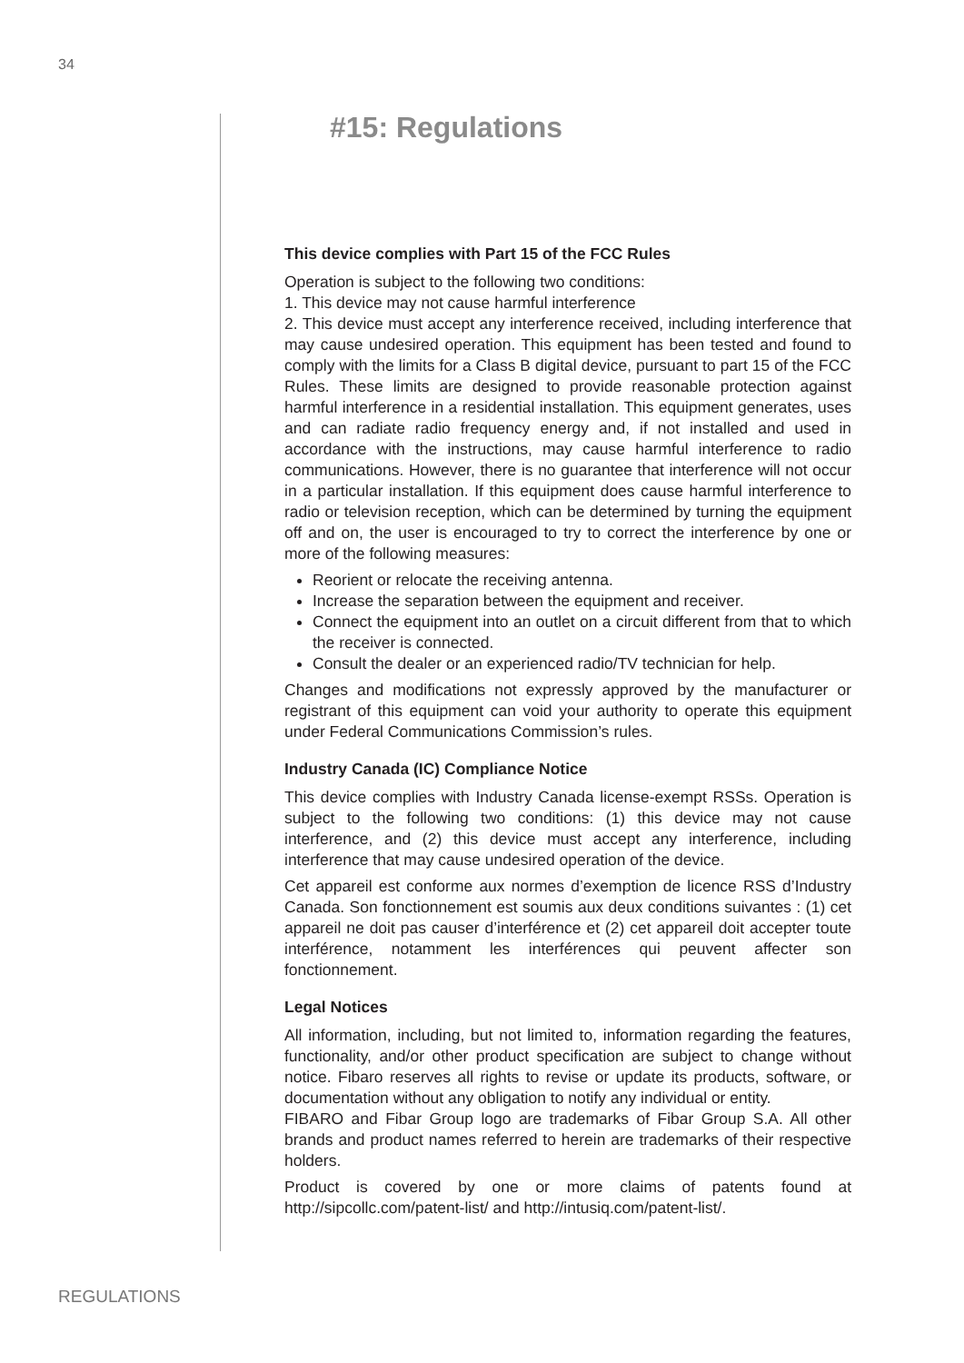34
#15: Regulations
This device complies with Part 15 of the FCC Rules
Operation is subject to the following two conditions:
1. This device may not cause harmful interference
2. This device must accept any interference received, including interference that may cause undesired operation. This equipment has been tested and found to comply with the limits for a Class B digital device, pursuant to part 15 of the FCC Rules. These limits are designed to provide reasonable protection against harmful interference in a residential installation. This equipment generates, uses and can radiate radio frequency energy and, if not installed and used in accordance with the instructions, may cause harmful interference to radio communications. However, there is no guarantee that interference will not occur in a particular installation. If this equipment does cause harmful interference to radio or television reception, which can be determined by turning the equipment off and on, the user is encouraged to try to correct the interference by one or more of the following measures:
Reorient or relocate the receiving antenna.
Increase the separation between the equipment and receiver.
Connect the equipment into an outlet on a circuit different from that to which the receiver is connected.
Consult the dealer or an experienced radio/TV technician for help.
Changes and modifications not expressly approved by the manufacturer or registrant of this equipment can void your authority to operate this equipment under Federal Communications Commission’s rules.
Industry Canada (IC) Compliance Notice
This device complies with Industry Canada license-exempt RSSs. Operation is subject to the following two conditions: (1) this device may not cause interference, and (2) this device must accept any interference, including interference that may cause undesired operation of the device.
Cet appareil est conforme aux normes d’exemption de licence RSS d’Industry Canada. Son fonctionnement est soumis aux deux conditions suivantes : (1) cet appareil ne doit pas causer d’interférence et (2) cet appareil doit accepter toute interférence, notamment les interférences qui peuvent affecter son fonctionnement.
Legal Notices
All information, including, but not limited to, information regarding the features, functionality, and/or other product specification are subject to change without notice. Fibaro reserves all rights to revise or update its products, software, or documentation without any obligation to notify any individual or entity.
FIBARO and Fibar Group logo are trademarks of Fibar Group S.A. All other brands and product names referred to herein are trademarks of their respective holders.
Product is covered by one or more claims of patents found at http://sipcollc.com/patent-list/ and http://intusiq.com/patent-list/.
REGULATIONS